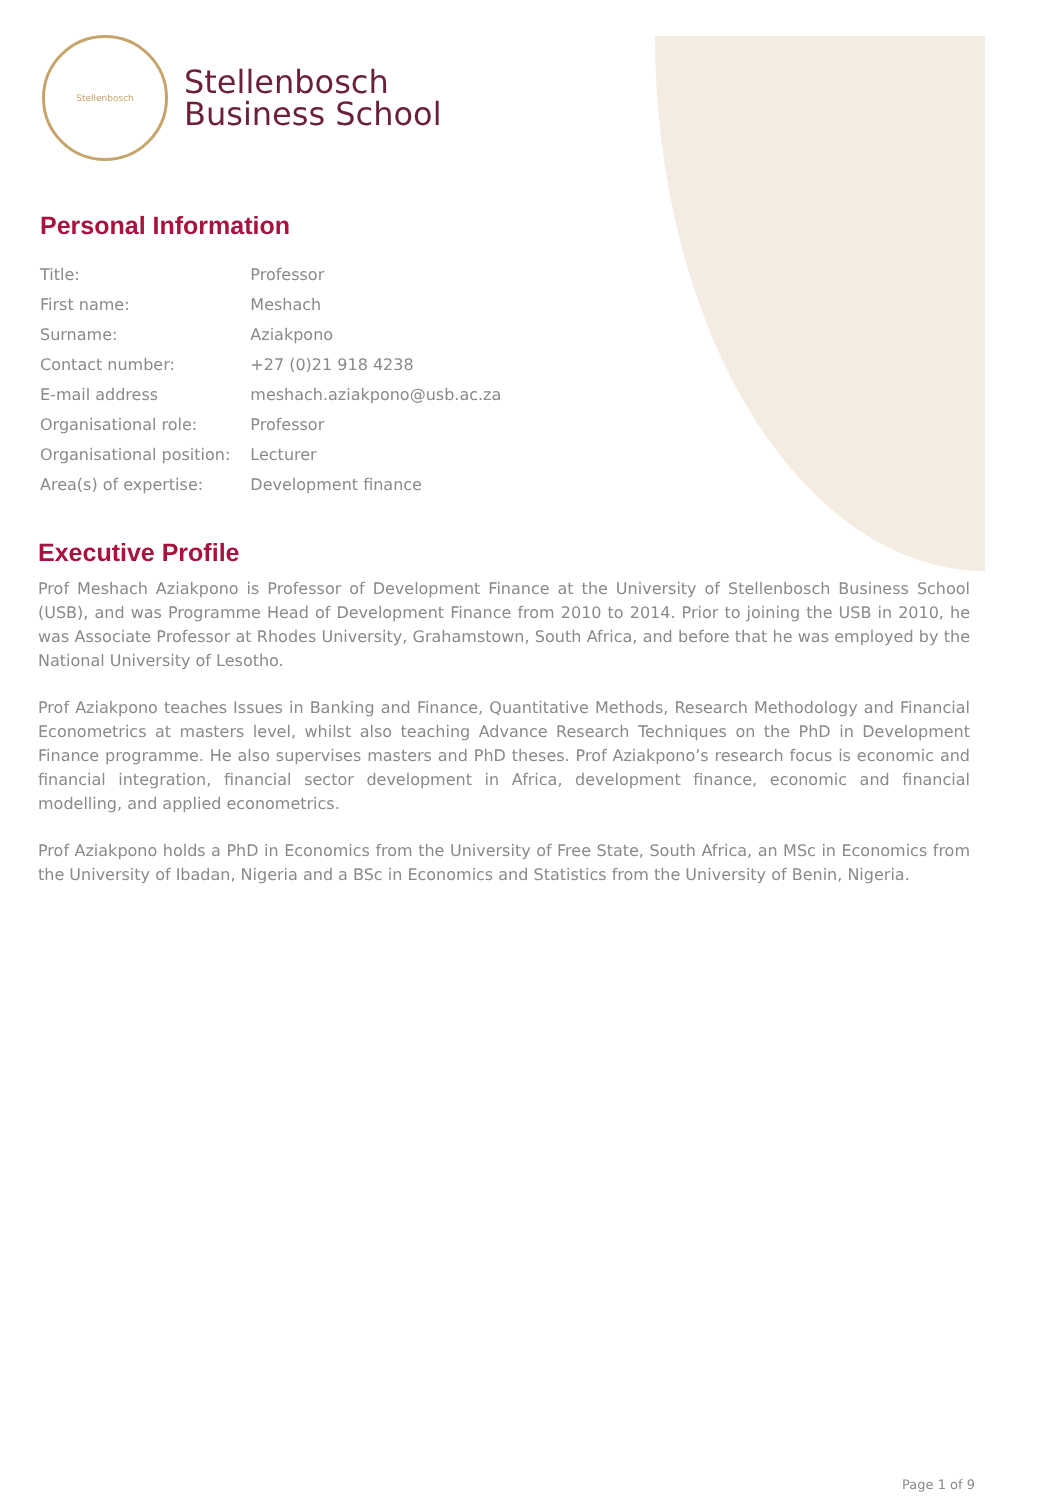Stellenbosch
Stellenbosch
Business School
Personal Information
| Title: | Professor |
| First name: | Meshach |
| Surname: | Aziakpono |
| Contact number: | +27 (0)21 918 4238 |
| E-mail address | meshach.aziakpono@usb.ac.za |
| Organisational role: | Professor |
| Organisational position: | Lecturer |
| Area(s) of expertise: | Development finance |
Executive Profile
Prof Meshach Aziakpono is Professor of Development Finance at the University of Stellenbosch Business School (USB), and was Programme Head of Development Finance from 2010 to 2014. Prior to joining the USB in 2010, he was Associate Professor at Rhodes University, Grahamstown, South Africa, and before that he was employed by the National University of Lesotho.
Prof Aziakpono teaches Issues in Banking and Finance, Quantitative Methods, Research Methodology and Financial Econometrics at masters level, whilst also teaching Advance Research Techniques on the PhD in Development Finance programme. He also supervises masters and PhD theses. Prof Aziakpono’s research focus is economic and financial integration, financial sector development in Africa, development finance, economic and financial modelling, and applied econometrics.
Prof Aziakpono holds a PhD in Economics from the University of Free State, South Africa, an MSc in Economics from the University of Ibadan, Nigeria and a BSc in Economics and Statistics from the University of Benin, Nigeria.
Page 1 of 9